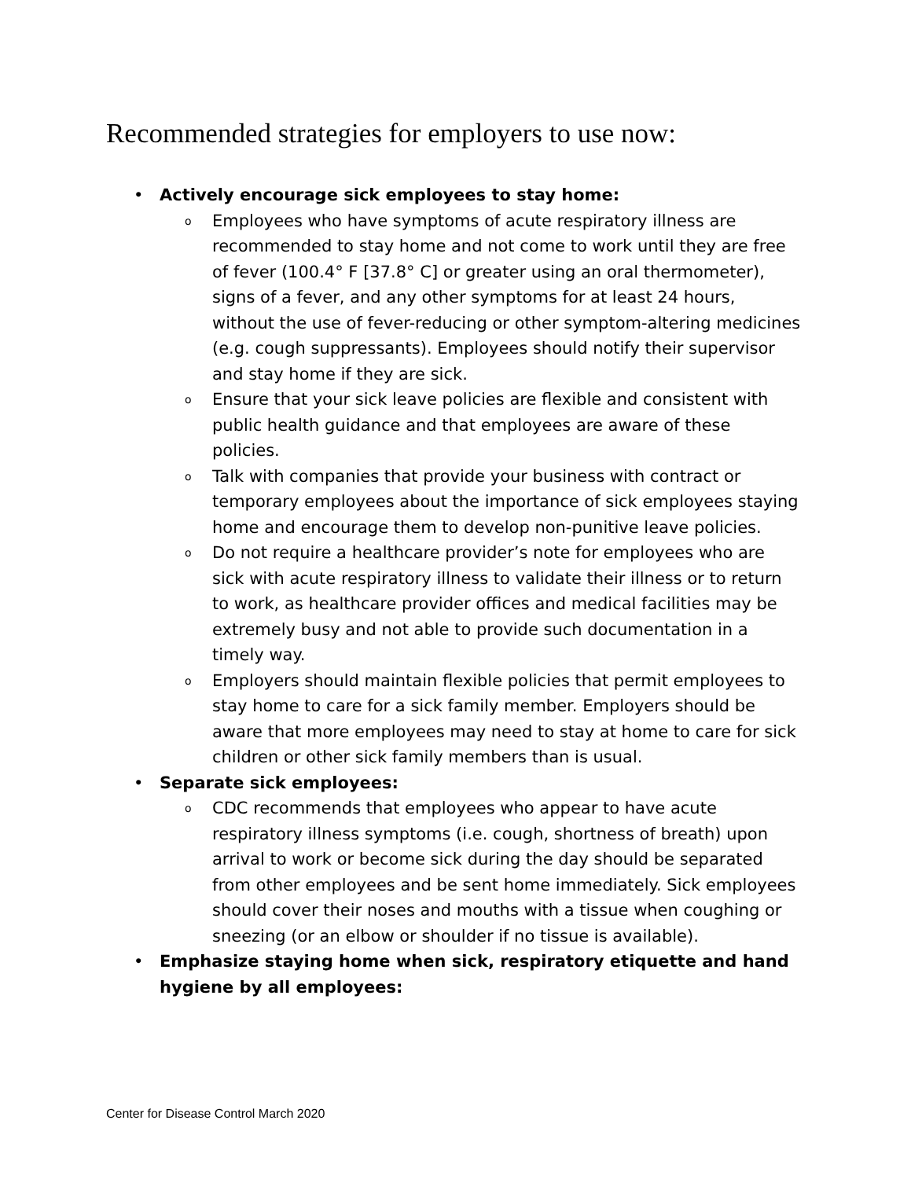Recommended strategies for employers to use now:
• Actively encourage sick employees to stay home:
o Employees who have symptoms of acute respiratory illness are recommended to stay home and not come to work until they are free of fever (100.4° F [37.8° C] or greater using an oral thermometer), signs of a fever, and any other symptoms for at least 24 hours, without the use of fever-reducing or other symptom-altering medicines (e.g. cough suppressants). Employees should notify their supervisor and stay home if they are sick.
o Ensure that your sick leave policies are flexible and consistent with public health guidance and that employees are aware of these policies.
o Talk with companies that provide your business with contract or temporary employees about the importance of sick employees staying home and encourage them to develop non-punitive leave policies.
o Do not require a healthcare provider’s note for employees who are sick with acute respiratory illness to validate their illness or to return to work, as healthcare provider offices and medical facilities may be extremely busy and not able to provide such documentation in a timely way.
o Employers should maintain flexible policies that permit employees to stay home to care for a sick family member. Employers should be aware that more employees may need to stay at home to care for sick children or other sick family members than is usual.
• Separate sick employees:
o CDC recommends that employees who appear to have acute respiratory illness symptoms (i.e. cough, shortness of breath) upon arrival to work or become sick during the day should be separated from other employees and be sent home immediately. Sick employees should cover their noses and mouths with a tissue when coughing or sneezing (or an elbow or shoulder if no tissue is available).
• Emphasize staying home when sick, respiratory etiquette and hand hygiene by all employees:
Center for Disease Control March 2020